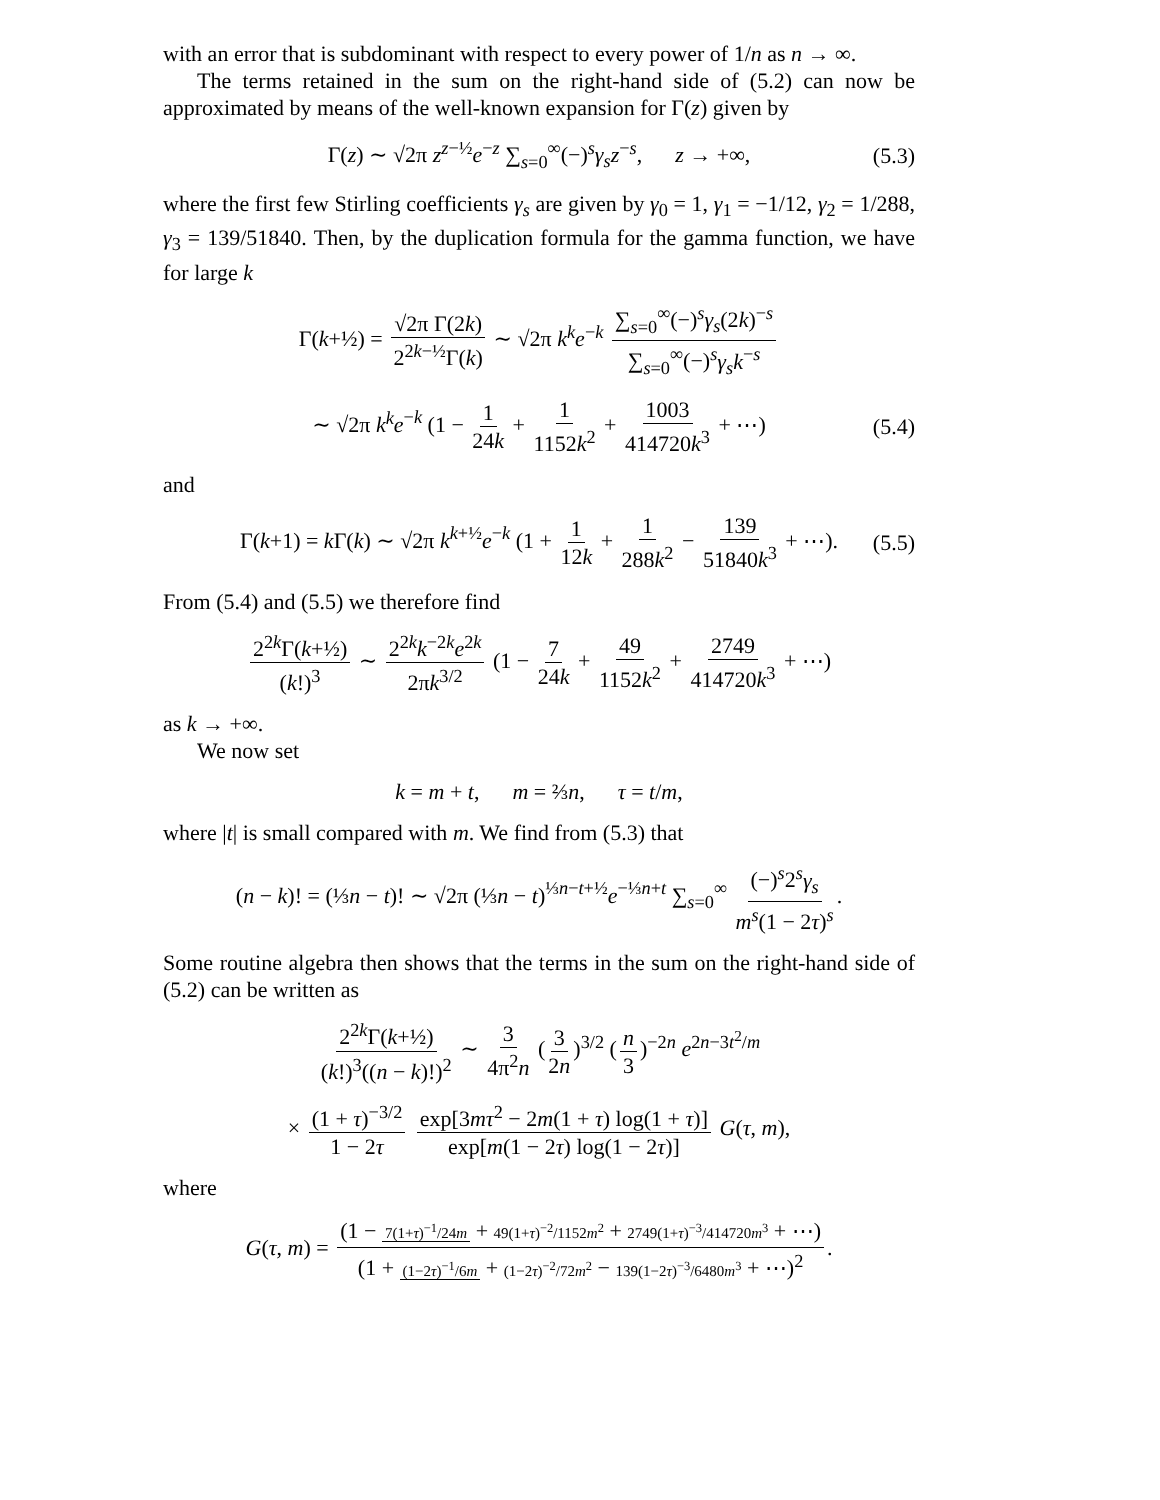with an error that is subdominant with respect to every power of 1/n as n → ∞.
The terms retained in the sum on the right-hand side of (5.2) can now be approximated by means of the well-known expansion for Γ(z) given by
Γ(z) ∼ √2π z<sup>z−½</sup>e<sup>−z</sup> ∑<sub>s=0</sub><sup>∞</sup>(−)<sup>s</sup>γ<sub>s</sub>z<sup>−s</sup>, z → +∞, (5.3)
where the first few Stirling coefficients γ<sub>s</sub> are given by γ<sub>0</sub> = 1, γ<sub>1</sub> = −1/12, γ<sub>2</sub> = 1/288, γ<sub>3</sub> = 139/51840. Then, by the duplication formula for the gamma function, we have for large k
Γ(k+½) = √2π Γ(2k) 2<sup>2k−½</sup>Γ(k) ∼ √2π k<sup>k</sup>e<sup>−k</sup> ∑<sub>s=0</sub><sup>∞</sup>(−)<sup>s</sup>γ<sub>s</sub>(2k)<sup>−s</sup> ∑<sub>s=0</sub><sup>∞</sup>(−)<sup>s</sup>γ<sub>s</sub>k<sup>−s</sup>
∼ √2π k<sup>k</sup>e<sup>−k</sup> (1 − 1 24k + 1 1152k<sup>2</sup> + 1003 414720k<sup>3</sup> + ⋯) (5.4)
and
Γ(k+1) = k Γ(k) ∼ √2π k<sup>k+½</sup>e<sup>−k</sup> (1 + 1 12k + 1 288k<sup>2</sup> − 139 51840k<sup>3</sup> + ⋯). (5.5)
From (5.4) and (5.5) we therefore find
2<sup>2k</sup>Γ(k+½) (k!)<sup>3</sup> ∼ 2<sup>2k</sup>k<sup>−2k</sup>e<sup>2k</sup> 2πk<sup>3/2</sup> (1 − 7 24k + 49 1152k<sup>2</sup> + 2749 414720k<sup>3</sup> + ⋯)
as k → +∞.
We now set
k = m + t, m = ⅔n, τ = t/m,
where |t| is small compared with m. We find from (5.3) that
(n − k)! = (⅓n − t)! ∼ √2π (⅓n − t)<sup>⅓n−t+½</sup>e<sup>−⅓n+t</sup> ∑<sub>s=0</sub><sup>∞</sup> (−)<sup>s</sup>2<sup>s</sup>γ<sub>s</sub> m<sup>s</sup>(1 − 2τ)<sup>s</sup>.
Some routine algebra then shows that the terms in the sum on the right-hand side of (5.2) can be written as
2<sup>2k</sup>Γ(k+½) (k!)<sup>3</sup>((n − k)!)<sup>2</sup> ∼ 3 4π<sup>2</sup>n (3 2n)<sup>3/2</sup> (n 3)<sup>−2n</sup> e<sup>2n−3t<sup>2</sup>/m</sup>
× (1 + τ)<sup>−3/2</sup> 1 − 2τ exp[3mτ<sup>2</sup> − 2m(1 + τ) log(1 + τ)] exp[m(1 − 2τ) log(1 − 2τ)] G(τ, m),
where
G(τ, m) = (1 − 7(1+τ)<sup>−1</sup>/24m + 49(1+τ)<sup>−2</sup>/1152m<sup>2</sup> + 2749(1+τ)<sup>−3</sup>/414720m<sup>3</sup> + ⋯) (1 + (1−2τ)<sup>−1</sup>/6m + (1−2τ)<sup>−2</sup>/72m<sup>2</sup> − 139(1−2τ)<sup>−3</sup>/6480m<sup>3</sup> + ⋯)<sup>2</sup>.